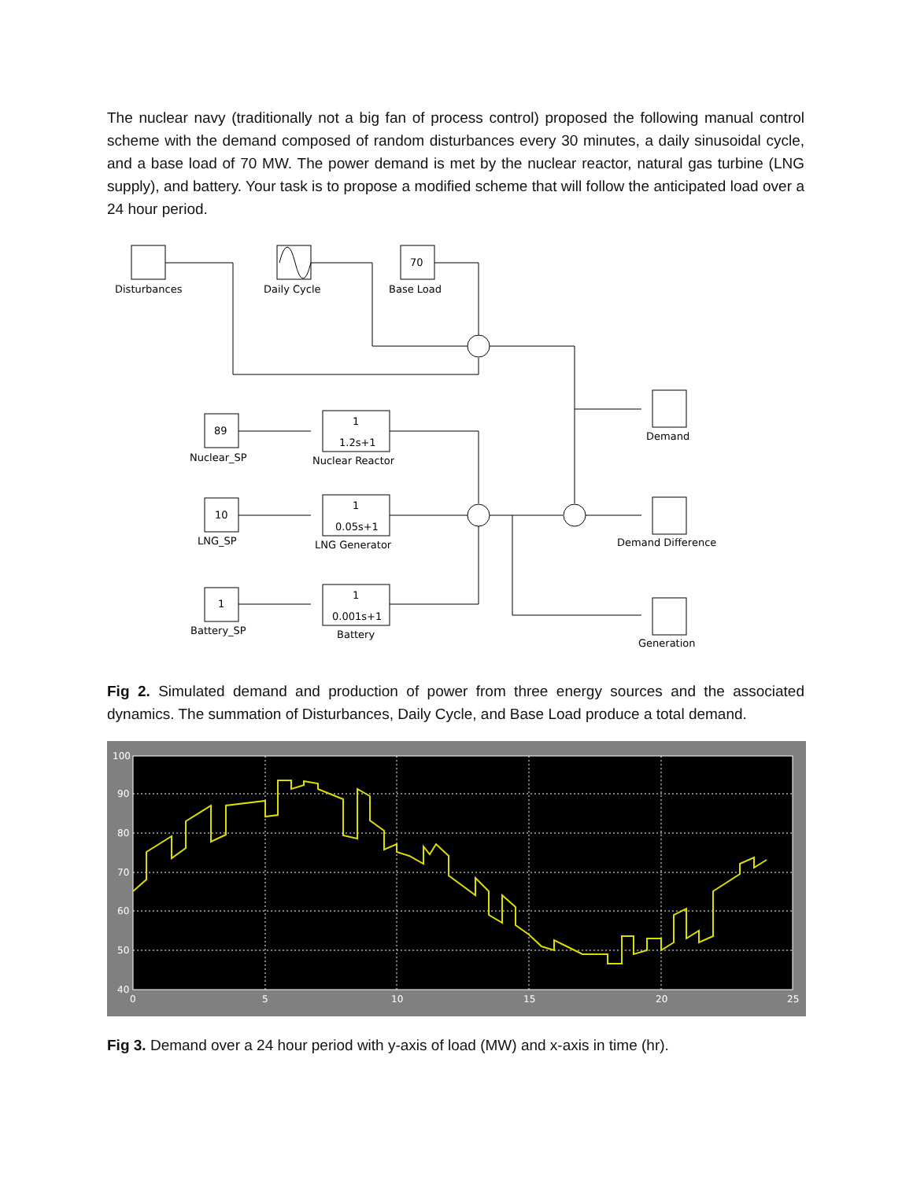The nuclear navy (traditionally not a big fan of process control) proposed the following manual control scheme with the demand composed of random disturbances every 30 minutes, a daily sinusoidal cycle, and a base load of 70 MW. The power demand is met by the nuclear reactor, natural gas turbine (LNG supply), and battery. Your task is to propose a modified scheme that will follow the anticipated load over a 24 hour period.
70
Disturbances
Daily Cycle
Base Load
89
10
1
Nuclear_SP
LNG_SP
Battery_SP
1
1.2s+1
Nuclear Reactor
1
0.05s+1
LNG Generator
1
0.001s+1
Battery
Demand
Demand Difference
Generation
Fig 2. Simulated demand and production of power from three energy sources and the associated dynamics. The summation of Disturbances, Daily Cycle, and Base Load produce a total demand.
100
90
80
70
60
50
40
0
5
10
15
20
25
Fig 3. Demand over a 24 hour period with y-axis of load (MW) and x-axis in time (hr).